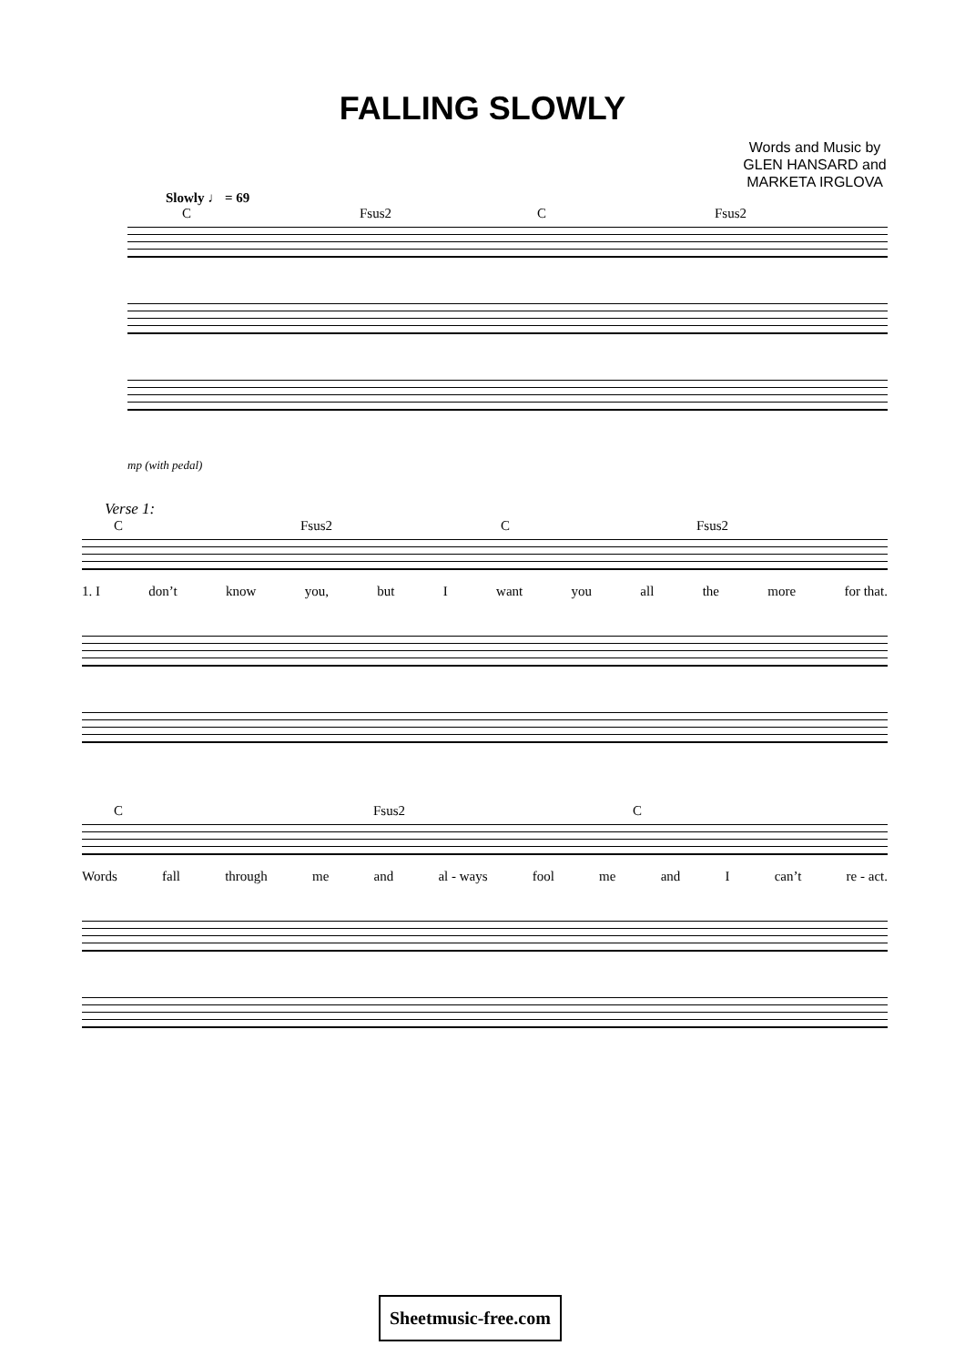FALLING SLOWLY
Words and Music by
GLEN HANSARD and
MARKETA IRGLOVA
Slowly ♩ = 69
C Fsus2 C Fsus2
mp (with pedal)
Verse 1:
C Fsus2 C Fsus2
1. I don’t know you, but I want you all the more for that.
C Fsus2 C
Words fall through me and al - ways fool me and I can’t re - act.
Sheetmusic-free.com